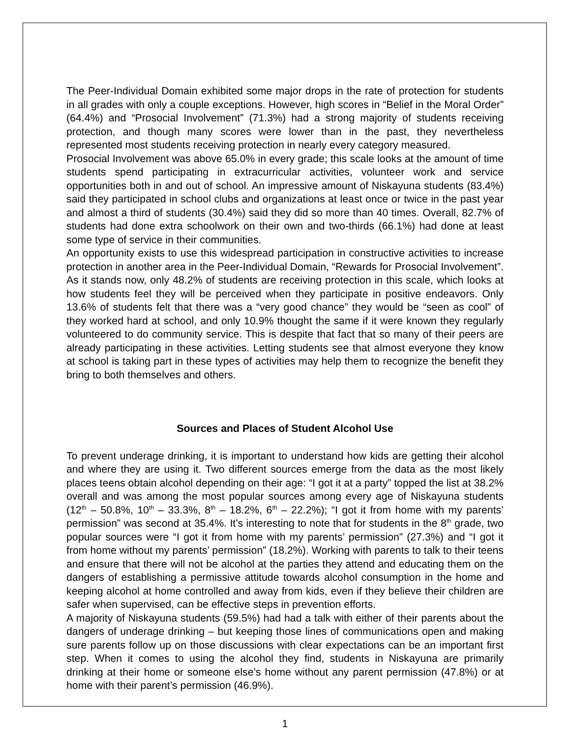The Peer-Individual Domain exhibited some major drops in the rate of protection for students in all grades with only a couple exceptions. However, high scores in “Belief in the Moral Order” (64.4%) and “Prosocial Involvement” (71.3%) had a strong majority of students receiving protection, and though many scores were lower than in the past, they nevertheless represented most students receiving protection in nearly every category measured.
Prosocial Involvement was above 65.0% in every grade; this scale looks at the amount of time students spend participating in extracurricular activities, volunteer work and service opportunities both in and out of school. An impressive amount of Niskayuna students (83.4%) said they participated in school clubs and organizations at least once or twice in the past year and almost a third of students (30.4%) said they did so more than 40 times. Overall, 82.7% of students had done extra schoolwork on their own and two-thirds (66.1%) had done at least some type of service in their communities.
An opportunity exists to use this widespread participation in constructive activities to increase protection in another area in the Peer-Individual Domain, “Rewards for Prosocial Involvement”. As it stands now, only 48.2% of students are receiving protection in this scale, which looks at how students feel they will be perceived when they participate in positive endeavors. Only 13.6% of students felt that there was a “very good chance” they would be “seen as cool” of they worked hard at school, and only 10.9% thought the same if it were known they regularly volunteered to do community service. This is despite that fact that so many of their peers are already participating in these activities. Letting students see that almost everyone they know at school is taking part in these types of activities may help them to recognize the benefit they bring to both themselves and others.
Sources and Places of Student Alcohol Use
To prevent underage drinking, it is important to understand how kids are getting their alcohol and where they are using it. Two different sources emerge from the data as the most likely places teens obtain alcohol depending on their age: “I got it at a party” topped the list at 38.2% overall and was among the most popular sources among every age of Niskayuna students (12<sup>th</sup> – 50.8%, 10<sup>th</sup> – 33.3%, 8<sup>th</sup> – 18.2%, 6<sup>th</sup> – 22.2%); “I got it from home with my parents’ permission” was second at 35.4%. It’s interesting to note that for students in the 8<sup>th</sup> grade, two popular sources were “I got it from home with my parents’ permission” (27.3%) and “I got it from home without my parents’ permission” (18.2%). Working with parents to talk to their teens and ensure that there will not be alcohol at the parties they attend and educating them on the dangers of establishing a permissive attitude towards alcohol consumption in the home and keeping alcohol at home controlled and away from kids, even if they believe their children are safer when supervised, can be effective steps in prevention efforts.
A majority of Niskayuna students (59.5%) had had a talk with either of their parents about the dangers of underage drinking – but keeping those lines of communications open and making sure parents follow up on those discussions with clear expectations can be an important first step. When it comes to using the alcohol they find, students in Niskayuna are primarily drinking at their home or someone else’s home without any parent permission (47.8%) or at home with their parent’s permission (46.9%).
1